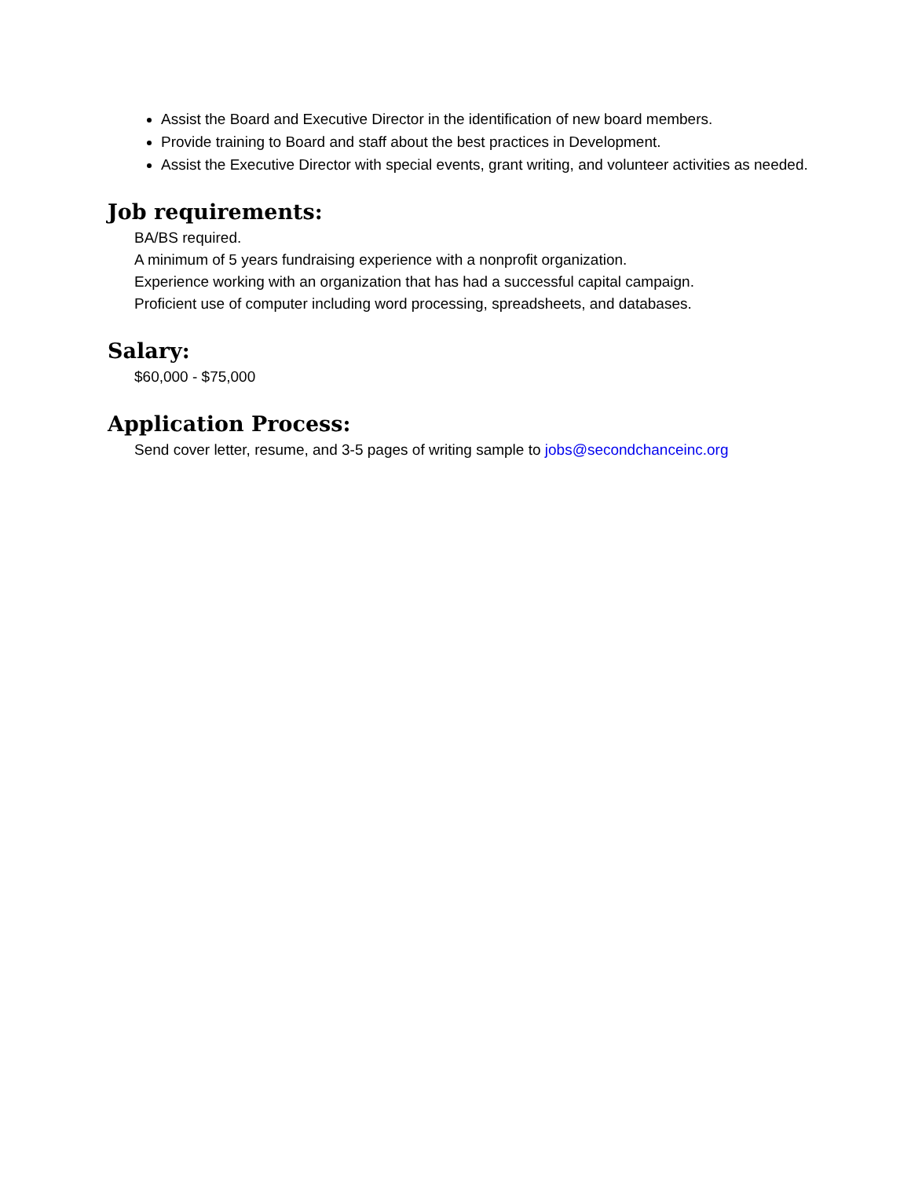Assist the Board and Executive Director in the identification of new board members.
Provide training to Board and staff about the best practices in Development.
Assist the Executive Director with special events, grant writing, and volunteer activities as needed.
Job requirements:
BA/BS required.
A minimum of 5 years fundraising experience with a nonprofit organization.
Experience working with an organization that has had a successful capital campaign.
Proficient use of computer including word processing, spreadsheets, and databases.
Salary:
$60,000 - $75,000
Application Process:
Send cover letter, resume, and 3-5 pages of writing sample to jobs@secondchanceinc.org